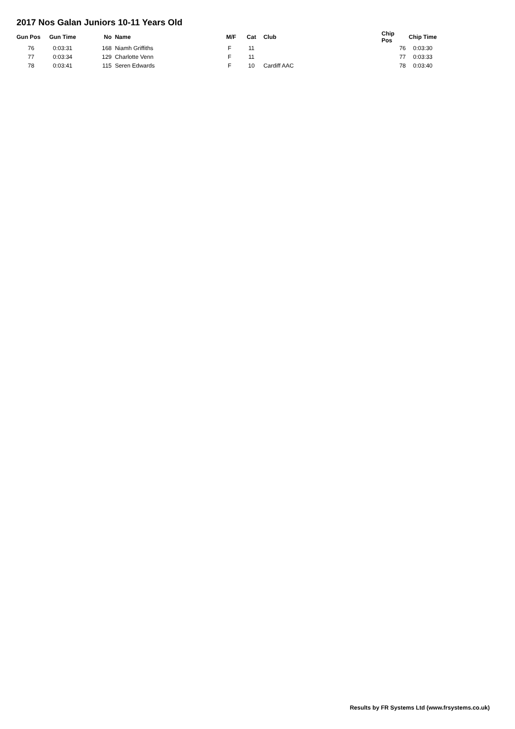2017 Nos Galan Juniors 10-11 Years Old
| Gun Pos | Gun Time | No | Name | M/F | Cat | Club | Chip Pos | Chip Time |
| --- | --- | --- | --- | --- | --- | --- | --- | --- |
| 76 | 0:03:31 | 168 | Niamh Griffiths | F | 11 | | 76 | 0:03:30 |
| 77 | 0:03:34 | 129 | Charlotte Venn | F | 11 | | 77 | 0:03:33 |
| 78 | 0:03:41 | 115 | Seren Edwards | F | 10 | Cardiff AAC | 78 | 0:03:40 |
Results by FR Systems Ltd (www.frsystems.co.uk)